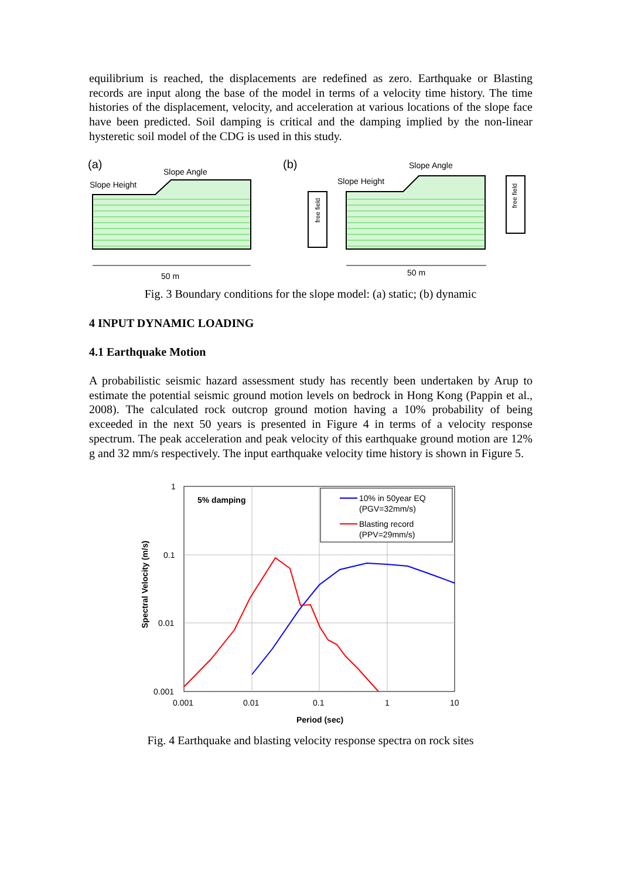equilibrium is reached, the displacements are redefined as zero. Earthquake or Blasting records are input along the base of the model in terms of a velocity time history. The time histories of the displacement, velocity, and acceleration at various locations of the slope face have been predicted. Soil damping is critical and the damping implied by the non-linear hysteretic soil model of the CDG is used in this study.
(a)
Slope Angle
Slope Height
50 m
(b)
Slope Angle
Slope Height
free field
free field
50 m
Fig. 3 Boundary conditions for the slope model: (a) static; (b) dynamic
4 INPUT DYNAMIC LOADING
4.1 Earthquake Motion
A probabilistic seismic hazard assessment study has recently been undertaken by Arup to estimate the potential seismic ground motion levels on bedrock in Hong Kong (Pappin et al., 2008). The calculated rock outcrop ground motion having a 10% probability of being exceeded in the next 50 years is presented in Figure 4 in terms of a velocity response spectrum. The peak acceleration and peak velocity of this earthquake ground motion are 12% g and 32 mm/s respectively. The input earthquake velocity time history is shown in Figure 5.
1
0.1
0.01
0.001
0.001
0.01
0.1
1
10
Period (sec)
5% damping
Spectral Velocity (m/s)
10% in 50year EQ
(PGV=32mm/s)
Blasting record
(PPV=29mm/s)
Fig. 4 Earthquake and blasting velocity response spectra on rock sites